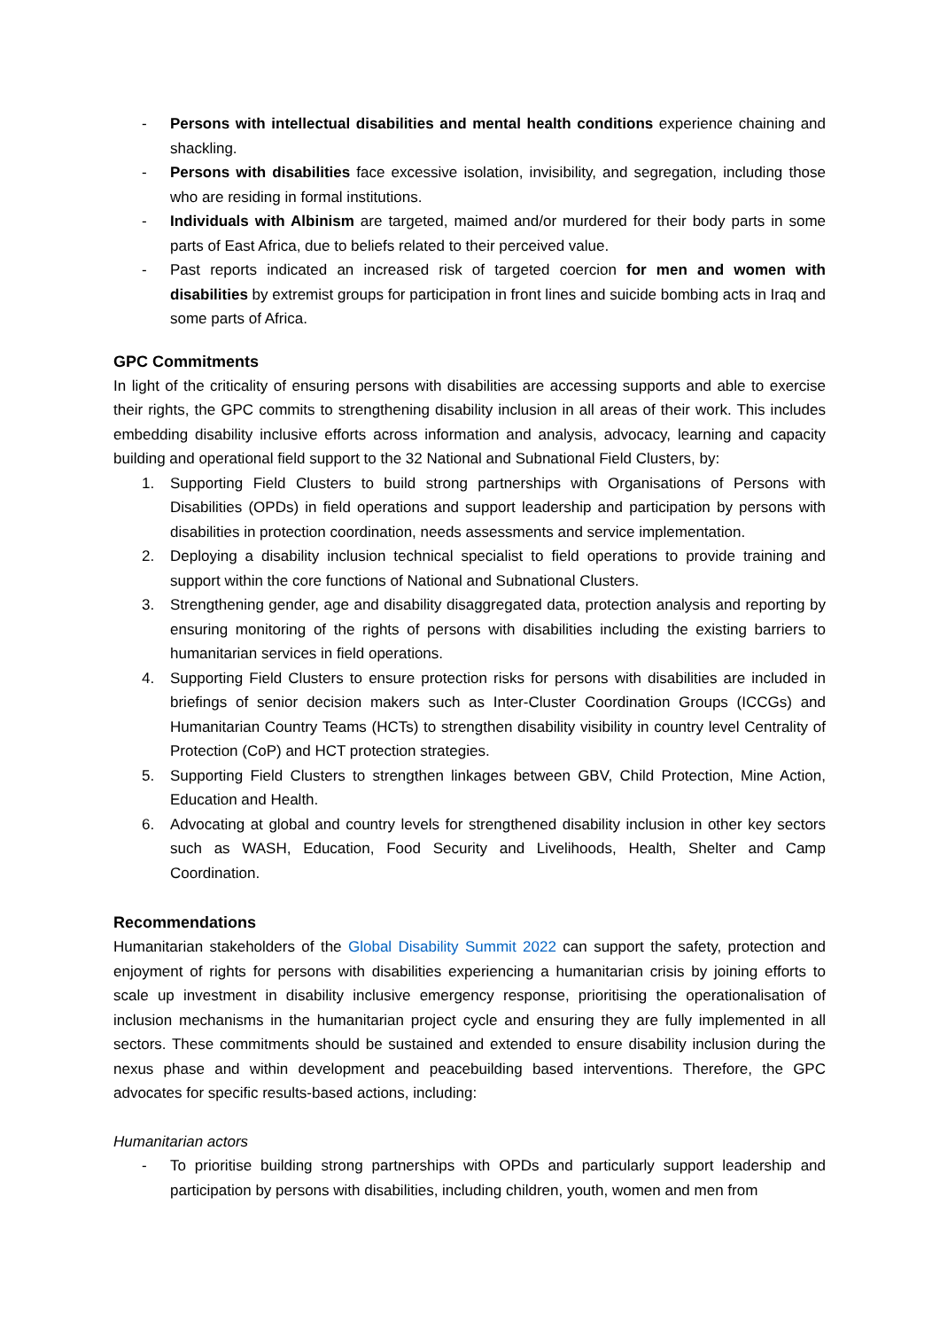- Persons with intellectual disabilities and mental health conditions experience chaining and shackling.
- Persons with disabilities face excessive isolation, invisibility, and segregation, including those who are residing in formal institutions.
- Individuals with Albinism are targeted, maimed and/or murdered for their body parts in some parts of East Africa, due to beliefs related to their perceived value.
- Past reports indicated an increased risk of targeted coercion for men and women with disabilities by extremist groups for participation in front lines and suicide bombing acts in Iraq and some parts of Africa.
GPC Commitments
In light of the criticality of ensuring persons with disabilities are accessing supports and able to exercise their rights, the GPC commits to strengthening disability inclusion in all areas of their work. This includes embedding disability inclusive efforts across information and analysis, advocacy, learning and capacity building and operational field support to the 32 National and Subnational Field Clusters, by:
1. Supporting Field Clusters to build strong partnerships with Organisations of Persons with Disabilities (OPDs) in field operations and support leadership and participation by persons with disabilities in protection coordination, needs assessments and service implementation.
2. Deploying a disability inclusion technical specialist to field operations to provide training and support within the core functions of National and Subnational Clusters.
3. Strengthening gender, age and disability disaggregated data, protection analysis and reporting by ensuring monitoring of the rights of persons with disabilities including the existing barriers to humanitarian services in field operations.
4. Supporting Field Clusters to ensure protection risks for persons with disabilities are included in briefings of senior decision makers such as Inter-Cluster Coordination Groups (ICCGs) and Humanitarian Country Teams (HCTs) to strengthen disability visibility in country level Centrality of Protection (CoP) and HCT protection strategies.
5. Supporting Field Clusters to strengthen linkages between GBV, Child Protection, Mine Action, Education and Health.
6. Advocating at global and country levels for strengthened disability inclusion in other key sectors such as WASH, Education, Food Security and Livelihoods, Health, Shelter and Camp Coordination.
Recommendations
Humanitarian stakeholders of the Global Disability Summit 2022 can support the safety, protection and enjoyment of rights for persons with disabilities experiencing a humanitarian crisis by joining efforts to scale up investment in disability inclusive emergency response, prioritising the operationalisation of inclusion mechanisms in the humanitarian project cycle and ensuring they are fully implemented in all sectors. These commitments should be sustained and extended to ensure disability inclusion during the nexus phase and within development and peacebuilding based interventions. Therefore, the GPC advocates for specific results-based actions, including:
Humanitarian actors
- To prioritise building strong partnerships with OPDs and particularly support leadership and participation by persons with disabilities, including children, youth, women and men from